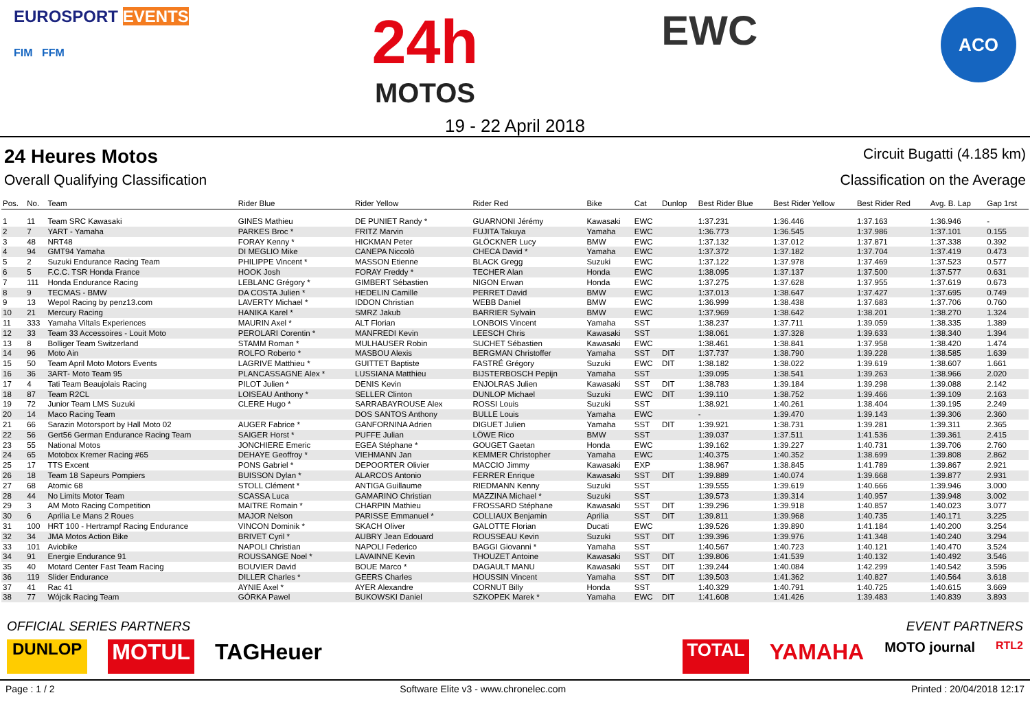EUROSPORT EVENTS
FIM FFM
24h
MOTOS
EWC
ACO
19 - 22 April 2018
24 Heures Motos
Circuit Bugatti (4.185 km)
Overall Qualifying Classification
Classification on the Average
| Pos. | No. | Team | Rider Blue | Rider Yellow | Rider Red | Bike | Cat | Dunlop | Best Rider Blue | Best Rider Yellow | Best Rider Red | Avg. B. Lap | Gap 1rst |
| --- | --- | --- | --- | --- | --- | --- | --- | --- | --- | --- | --- | --- | --- |
| 1 | 11 | Team SRC Kawasaki | GINES Mathieu | DE PUNIET Randy * | GUARNONI Jérémy | Kawasaki | EWC | | 1:37.231 | 1:36.446 | 1:37.163 | 1:36.946 | - |
| 2 | 7 | YART - Yamaha | PARKES Broc * | FRITZ Marvin | FUJITA Takuya | Yamaha | EWC | | 1:36.773 | 1:36.545 | 1:37.986 | 1:37.101 | 0.155 |
| 3 | 48 | NRT48 | FORAY Kenny * | HICKMAN Peter | GLÖCKNER Lucy | BMW | EWC | | 1:37.132 | 1:37.012 | 1:37.871 | 1:37.338 | 0.392 |
| 4 | 94 | GMT94 Yamaha | DI MEGLIO Mike | CANEPA Niccolò | CHECA David * | Yamaha | EWC | | 1:37.372 | 1:37.182 | 1:37.704 | 1:37.419 | 0.473 |
| 5 | 2 | Suzuki Endurance Racing Team | PHILIPPE Vincent * | MASSON Etienne | BLACK Gregg | Suzuki | EWC | | 1:37.122 | 1:37.978 | 1:37.469 | 1:37.523 | 0.577 |
| 6 | 5 | F.C.C. TSR Honda France | HOOK Josh | FORAY Freddy * | TECHER Alan | Honda | EWC | | 1:38.095 | 1:37.137 | 1:37.500 | 1:37.577 | 0.631 |
| 7 | 111 | Honda Endurance Racing | LEBLANC Grégory * | GIMBERT Sébastien | NIGON Erwan | Honda | EWC | | 1:37.275 | 1:37.628 | 1:37.955 | 1:37.619 | 0.673 |
| 8 | 9 | TECMAS - BMW | DA COSTA Julien * | HEDELIN Camille | PERRET David | BMW | EWC | | 1:37.013 | 1:38.647 | 1:37.427 | 1:37.695 | 0.749 |
| 9 | 13 | Wepol Racing by penz13.com | LAVERTY Michael * | IDDON Christian | WEBB Daniel | BMW | EWC | | 1:36.999 | 1:38.438 | 1:37.683 | 1:37.706 | 0.760 |
| 10 | 21 | Mercury Racing | HANIKA Karel * | SMRZ Jakub | BARRIER Sylvain | BMW | EWC | | 1:37.969 | 1:38.642 | 1:38.201 | 1:38.270 | 1.324 |
| 11 | 333 | Yamaha Viltaïs Experiences | MAURIN Axel * | ALT Florian | LONBOIS Vincent | Yamaha | SST | | 1:38.237 | 1:37.711 | 1:39.059 | 1:38.335 | 1.389 |
| 12 | 33 | Team 33 Accessoires - Louit Moto | PEROLARI Corentin * | MANFREDI Kevin | LEESCH Chris | Kawasaki | SST | | 1:38.061 | 1:37.328 | 1:39.633 | 1:38.340 | 1.394 |
| 13 | 8 | Bolliger Team Switzerland | STAMM Roman * | MULHAUSER Robin | SUCHET Sébastien | Kawasaki | EWC | | 1:38.461 | 1:38.841 | 1:37.958 | 1:38.420 | 1.474 |
| 14 | 96 | Moto Ain | ROLFO Roberto * | MASBOU Alexis | BERGMAN Christoffer | Yamaha | SST | DIT | 1:37.737 | 1:38.790 | 1:39.228 | 1:38.585 | 1.639 |
| 15 | 50 | Team April Moto Motors Events | LAGRIVE Matthieu * | GUITTET Baptiste | FASTRÉ Grégory | Suzuki | EWC | DIT | 1:38.182 | 1:38.022 | 1:39.619 | 1:38.607 | 1.661 |
| 16 | 36 | 3ART- Moto Team 95 | PLANCASSAGNE Alex * | LUSSIANA Matthieu | BIJSTERBOSCH Pepijn | Yamaha | SST | | 1:39.095 | 1:38.541 | 1:39.263 | 1:38.966 | 2.020 |
| 17 | 4 | Tati Team Beaujolais Racing | PILOT Julien * | DENIS Kevin | ENJOLRAS Julien | Kawasaki | SST | DIT | 1:38.783 | 1:39.184 | 1:39.298 | 1:39.088 | 2.142 |
| 18 | 87 | Team R2CL | LOISEAU Anthony * | SELLER Clinton | DUNLOP Michael | Suzuki | EWC | DIT | 1:39.110 | 1:38.752 | 1:39.466 | 1:39.109 | 2.163 |
| 19 | 72 | Junior Team LMS Suzuki | CLERE Hugo * | SARRABAYROUSE Alex | ROSSI Louis | Suzuki | SST | | 1:38.921 | 1:40.261 | 1:38.404 | 1:39.195 | 2.249 |
| 20 | 14 | Maco Racing Team | | DOS SANTOS Anthony | BULLE Louis | Yamaha | EWC | | - | 1:39.470 | 1:39.143 | 1:39.306 | 2.360 |
| 21 | 66 | Sarazin Motorsport by Hall Moto 02 | AUGER Fabrice * | GANFORNINA Adrien | DIGUET Julien | Yamaha | SST | DIT | 1:39.921 | 1:38.731 | 1:39.281 | 1:39.311 | 2.365 |
| 22 | 56 | Gert56 German Endurance Racing Team | SAIGER Horst * | PUFFE Julian | LÖWE Rico | BMW | SST | | 1:39.037 | 1:37.511 | 1:41.536 | 1:39.361 | 2.415 |
| 23 | 55 | National Motos | JONCHIERE Emeric | EGEA Stéphane * | GOUGET Gaetan | Honda | EWC | | 1:39.162 | 1:39.227 | 1:40.731 | 1:39.706 | 2.760 |
| 24 | 65 | Motobox Kremer Racing #65 | DEHAYE Geoffroy * | VIEHMANN Jan | KEMMER Christopher | Yamaha | EWC | | 1:40.375 | 1:40.352 | 1:38.699 | 1:39.808 | 2.862 |
| 25 | 17 | TTS Excent | PONS Gabriel * | DEPOORTER Olivier | MACCIO Jimmy | Kawasaki | EXP | | 1:38.967 | 1:38.845 | 1:41.789 | 1:39.867 | 2.921 |
| 26 | 18 | Team 18 Sapeurs Pompiers | BUISSON Dylan * | ALARCOS Antonio | FERRER Enrique | Kawasaki | SST | DIT | 1:39.889 | 1:40.074 | 1:39.668 | 1:39.877 | 2.931 |
| 27 | 68 | Atomic 68 | STOLL Clément * | ANTIGA Guillaume | RIEDMANN Kenny | Suzuki | SST | | 1:39.555 | 1:39.619 | 1:40.666 | 1:39.946 | 3.000 |
| 28 | 44 | No Limits Motor Team | SCASSA Luca | GAMARINO Christian | MAZZINA Michael * | Suzuki | SST | | 1:39.573 | 1:39.314 | 1:40.957 | 1:39.948 | 3.002 |
| 29 | 3 | AM Moto Racing Competition | MAITRE Romain * | CHARPIN Mathieu | FROSSARD Stéphane | Kawasaki | SST | DIT | 1:39.296 | 1:39.918 | 1:40.857 | 1:40.023 | 3.077 |
| 30 | 6 | Aprilia Le Mans 2 Roues | MAJOR Nelson | PARISSE Emmanuel * | COLLIAUX Benjamin | Aprilia | SST | DIT | 1:39.811 | 1:39.968 | 1:40.735 | 1:40.171 | 3.225 |
| 31 | 100 | HRT 100 - Hertrampf Racing Endurance | VINCON Dominik * | SKACH Oliver | GALOTTE Florian | Ducati | EWC | | 1:39.526 | 1:39.890 | 1:41.184 | 1:40.200 | 3.254 |
| 32 | 34 | JMA Motos Action Bike | BRIVET Cyril * | AUBRY Jean Edouard | ROUSSEAU Kevin | Suzuki | SST | DIT | 1:39.396 | 1:39.976 | 1:41.348 | 1:40.240 | 3.294 |
| 33 | 101 | Aviobike | NAPOLI Christian | NAPOLI Federico | BAGGI Giovanni * | Yamaha | SST | | 1:40.567 | 1:40.723 | 1:40.121 | 1:40.470 | 3.524 |
| 34 | 91 | Energie Endurance 91 | ROUSSANGE Noel * | LAVAINNE Kevin | THOUZET Antoine | Kawasaki | SST | DIT | 1:39.806 | 1:41.539 | 1:40.132 | 1:40.492 | 3.546 |
| 35 | 40 | Motard Center Fast Team Racing | BOUVIER David | BOUE Marco * | DAGAULT MANU | Kawasaki | SST | DIT | 1:39.244 | 1:40.084 | 1:42.299 | 1:40.542 | 3.596 |
| 36 | 119 | Slider Endurance | DILLER Charles * | GEERS Charles | HOUSSIN Vincent | Yamaha | SST | DIT | 1:39.503 | 1:41.362 | 1:40.827 | 1:40.564 | 3.618 |
| 37 | 41 | Rac 41 | AYNIE Axel * | AYER Alexandre | CORNUT Billy | Honda | SST | | 1:40.329 | 1:40.791 | 1:40.725 | 1:40.615 | 3.669 |
| 38 | 77 | Wójcik Racing Team | GÓRKA Pawel | BUKOWSKI Daniel | SZKOPEK Marek * | Yamaha | EWC | DIT | 1:41.608 | 1:41.426 | 1:39.483 | 1:40.839 | 3.893 |
OFFICIAL SERIES PARTNERS EVENT PARTNERS
DUNLOP MOTUL TAGHeuer TOTAL YAMAHA MOTO journal RTL2
Page : 1 / 2 Software Elite v3 - www.chronelec.com Printed : 20/04/2018 12:17